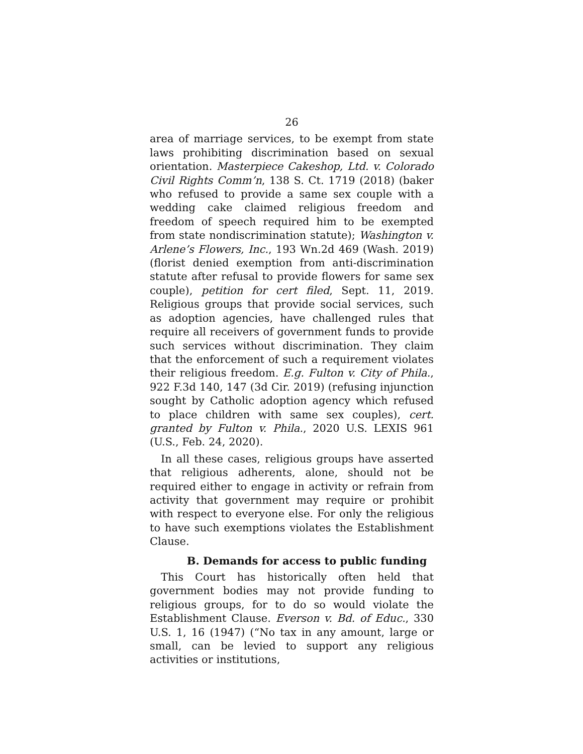26
area of marriage services, to be exempt from state laws prohibiting discrimination based on sexual orientation. Masterpiece Cakeshop, Ltd. v. Colorado Civil Rights Comm’n, 138 S. Ct. 1719 (2018) (baker who refused to provide a same sex couple with a wedding cake claimed religious freedom and freedom of speech required him to be exempted from state nondiscrimination statute); Washington v. Arlene’s Flowers, Inc., 193 Wn.2d 469 (Wash. 2019) (florist denied exemption from anti-discrimination statute after refusal to provide flowers for same sex couple), petition for cert filed, Sept. 11, 2019. Religious groups that provide social services, such as adoption agencies, have challenged rules that require all receivers of government funds to provide such services without discrimination. They claim that the enforcement of such a requirement violates their religious freedom. E.g. Fulton v. City of Phila., 922 F.3d 140, 147 (3d Cir. 2019) (refusing injunction sought by Catholic adoption agency which refused to place children with same sex couples), cert. granted by Fulton v. Phila., 2020 U.S. LEXIS 961 (U.S., Feb. 24, 2020).
In all these cases, religious groups have asserted that religious adherents, alone, should not be required either to engage in activity or refrain from activity that government may require or prohibit with respect to everyone else. For only the religious to have such exemptions violates the Establishment Clause.
B. Demands for access to public funding
This Court has historically often held that government bodies may not provide funding to religious groups, for to do so would violate the Establishment Clause. Everson v. Bd. of Educ., 330 U.S. 1, 16 (1947) (“No tax in any amount, large or small, can be levied to support any religious activities or institutions,